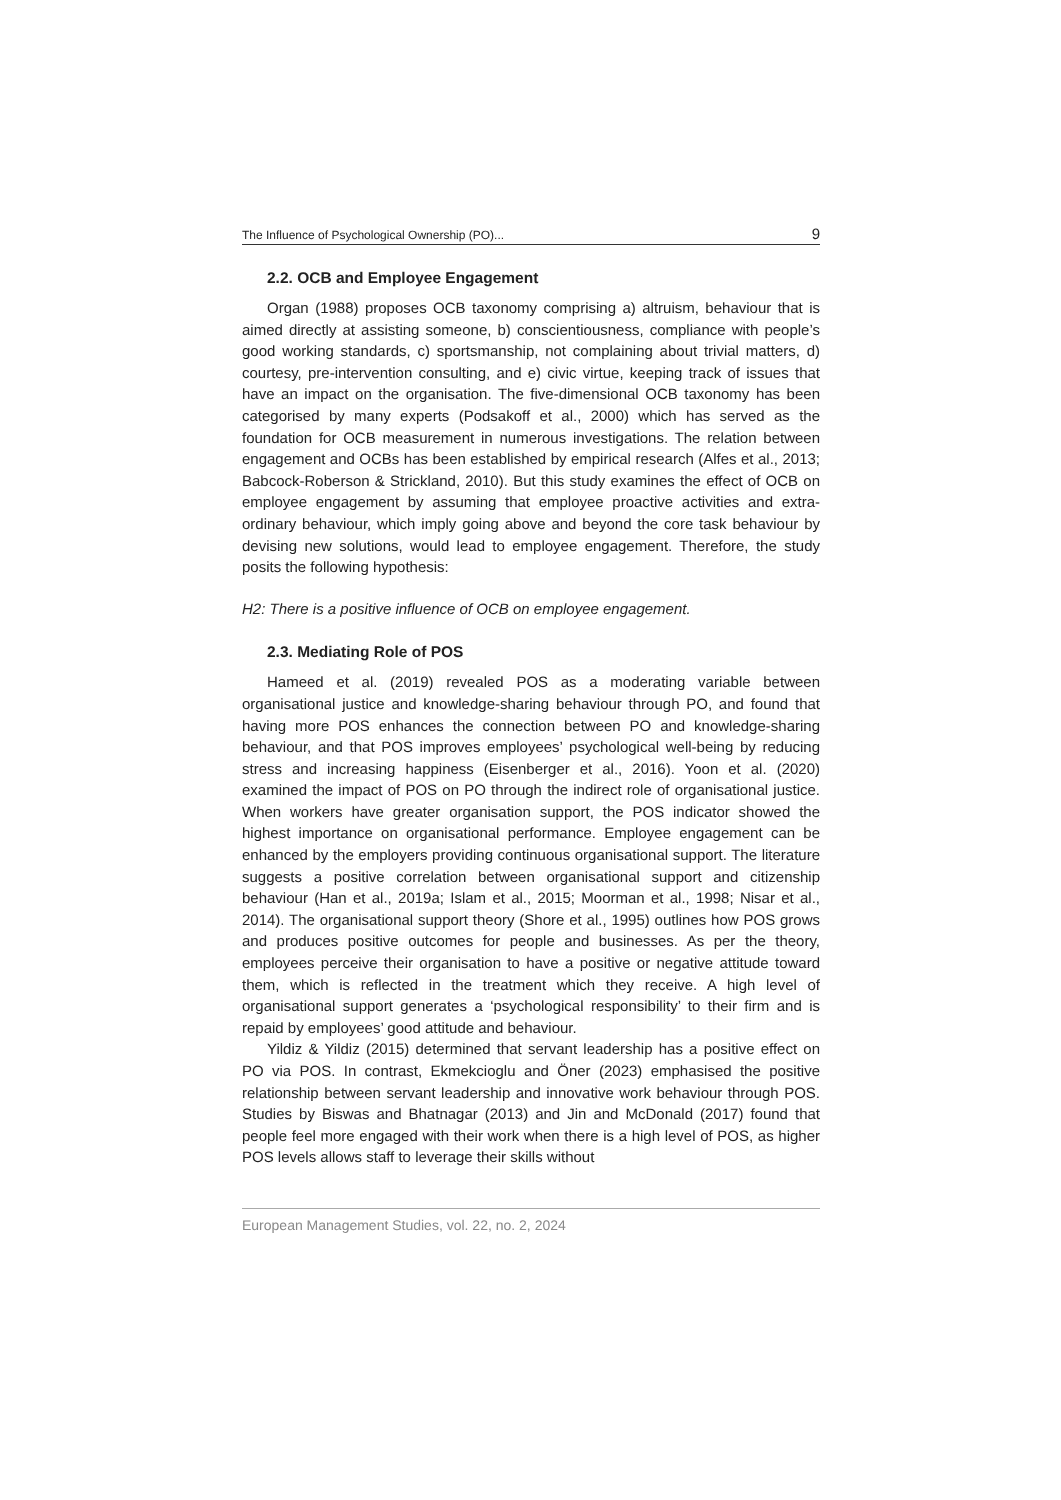The Influence of Psychological Ownership (PO)... 9
2.2. OCB and Employee Engagement
Organ (1988) proposes OCB taxonomy comprising a) altruism, behaviour that is aimed directly at assisting someone, b) conscientiousness, compliance with people’s good working standards, c) sportsmanship, not complaining about trivial matters, d) courtesy, pre-intervention consulting, and e) civic virtue, keeping track of issues that have an impact on the organisation. The five-dimensional OCB taxonomy has been categorised by many experts (Podsakoff et al., 2000) which has served as the foundation for OCB measurement in numerous investigations. The relation between engagement and OCBs has been established by empirical research (Alfes et al., 2013; Babcock-Roberson & Strickland, 2010). But this study examines the effect of OCB on employee engagement by assuming that employee proactive activities and extra-ordinary behaviour, which imply going above and beyond the core task behaviour by devising new solutions, would lead to employee engagement. Therefore, the study posits the following hypothesis:
H2: There is a positive influence of OCB on employee engagement.
2.3. Mediating Role of POS
Hameed et al. (2019) revealed POS as a moderating variable between organisational justice and knowledge-sharing behaviour through PO, and found that having more POS enhances the connection between PO and knowledge-sharing behaviour, and that POS improves employees’ psychological well-being by reducing stress and increasing happiness (Eisenberger et al., 2016). Yoon et al. (2020) examined the impact of POS on PO through the indirect role of organisational justice. When workers have greater organisation support, the POS indicator showed the highest importance on organisational performance. Employee engagement can be enhanced by the employers providing continuous organisational support. The literature suggests a positive correlation between organisational support and citizenship behaviour (Han et al., 2019a; Islam et al., 2015; Moorman et al., 1998; Nisar et al., 2014). The organisational support theory (Shore et al., 1995) outlines how POS grows and produces positive outcomes for people and businesses. As per the theory, employees perceive their organisation to have a positive or negative attitude toward them, which is reflected in the treatment which they receive. A high level of organisational support generates a ‘psychological responsibility’ to their firm and is repaid by employees’ good attitude and behaviour.
Yildiz & Yildiz (2015) determined that servant leadership has a positive effect on PO via POS. In contrast, Ekmekcioglu and Öner (2023) emphasised the positive relationship between servant leadership and innovative work behaviour through POS. Studies by Biswas and Bhatnagar (2013) and Jin and McDonald (2017) found that people feel more engaged with their work when there is a high level of POS, as higher POS levels allows staff to leverage their skills without
European Management Studies, vol. 22, no. 2, 2024